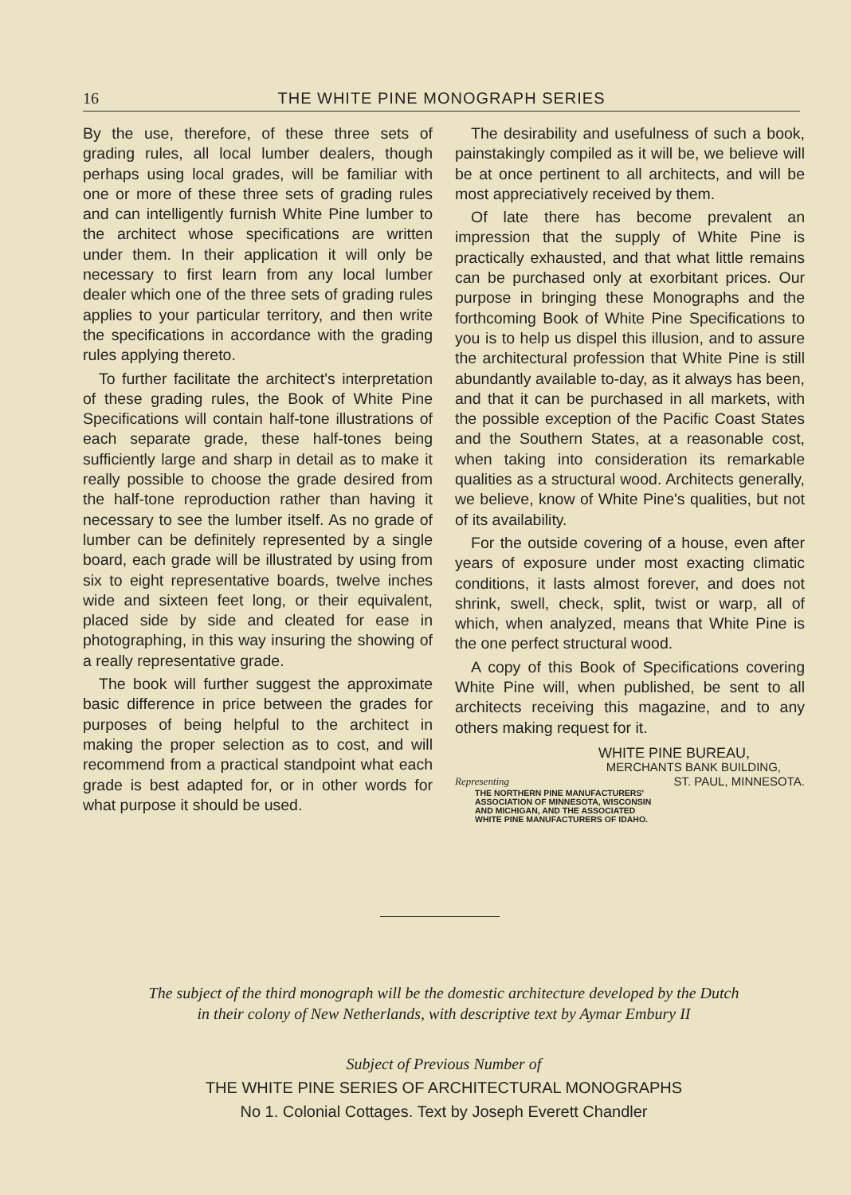16 THE WHITE PINE MONOGRAPH SERIES
By the use, therefore, of these three sets of grading rules, all local lumber dealers, though perhaps using local grades, will be familiar with one or more of these three sets of grading rules and can intelligently furnish White Pine lumber to the architect whose specifications are written under them. In their application it will only be necessary to first learn from any local lumber dealer which one of the three sets of grading rules applies to your particular territory, and then write the specifications in accordance with the grading rules applying thereto.
To further facilitate the architect's interpretation of these grading rules, the Book of White Pine Specifications will contain half-tone illustrations of each separate grade, these half-tones being sufficiently large and sharp in detail as to make it really possible to choose the grade desired from the half-tone reproduction rather than having it necessary to see the lumber itself. As no grade of lumber can be definitely represented by a single board, each grade will be illustrated by using from six to eight representative boards, twelve inches wide and sixteen feet long, or their equivalent, placed side by side and cleated for ease in photographing, in this way insuring the showing of a really representative grade.
The book will further suggest the approximate basic difference in price between the grades for purposes of being helpful to the architect in making the proper selection as to cost, and will recommend from a practical standpoint what each grade is best adapted for, or in other words for what purpose it should be used.
The desirability and usefulness of such a book, painstakingly compiled as it will be, we believe will be at once pertinent to all architects, and will be most appreciatively received by them.
Of late there has become prevalent an impression that the supply of White Pine is practically exhausted, and that what little remains can be purchased only at exorbitant prices. Our purpose in bringing these Monographs and the forthcoming Book of White Pine Specifications to you is to help us dispel this illusion, and to assure the architectural profession that White Pine is still abundantly available to-day, as it always has been, and that it can be purchased in all markets, with the possible exception of the Pacific Coast States and the Southern States, at a reasonable cost, when taking into consideration its remarkable qualities as a structural wood. Architects generally, we believe, know of White Pine's qualities, but not of its availability.
For the outside covering of a house, even after years of exposure under most exacting climatic conditions, it lasts almost forever, and does not shrink, swell, check, split, twist or warp, all of which, when analyzed, means that White Pine is the one perfect structural wood.
A copy of this Book of Specifications covering White Pine will, when published, be sent to all architects receiving this magazine, and to any others making request for it.
WHITE PINE BUREAU,
MERCHANTS BANK BUILDING,
Representing ST. PAUL, MINNESOTA.
THE NORTHERN PINE MANUFACTURERS'
ASSOCIATION OF MINNESOTA, WISCONSIN
AND MICHIGAN, AND THE ASSOCIATED
WHITE PINE MANUFACTURERS OF IDAHO.
The subject of the third monograph will be the domestic architecture developed by the Dutch
in their colony of New Netherlands, with descriptive text by Aymar Embury II
Subject of Previous Number of
THE WHITE PINE SERIES OF ARCHITECTURAL MONOGRAPHS
No 1. Colonial Cottages. Text by Joseph Everett Chandler